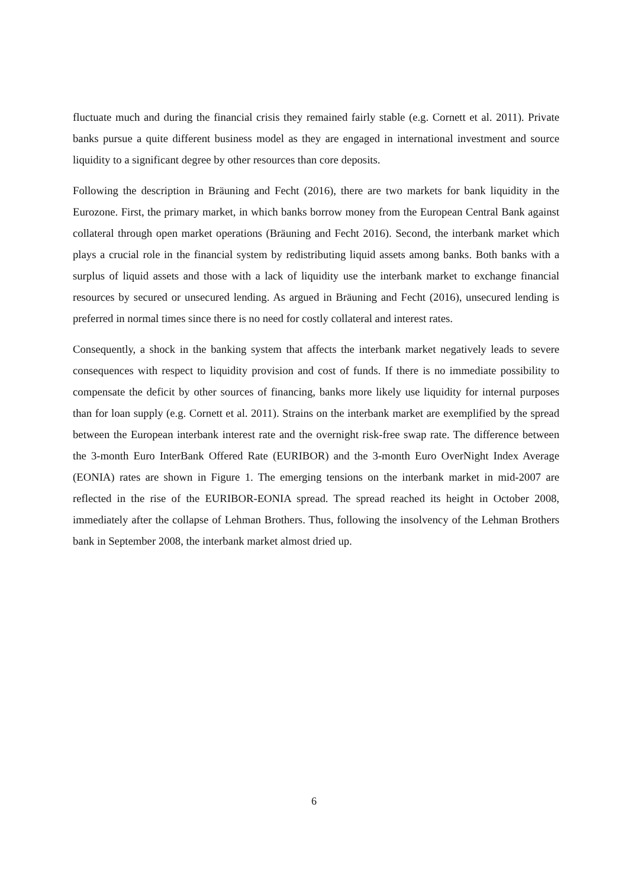fluctuate much and during the financial crisis they remained fairly stable (e.g. Cornett et al. 2011). Private banks pursue a quite different business model as they are engaged in international investment and source liquidity to a significant degree by other resources than core deposits.
Following the description in Bräuning and Fecht (2016), there are two markets for bank liquidity in the Eurozone. First, the primary market, in which banks borrow money from the European Central Bank against collateral through open market operations (Bräuning and Fecht 2016). Second, the interbank market which plays a crucial role in the financial system by redistributing liquid assets among banks. Both banks with a surplus of liquid assets and those with a lack of liquidity use the interbank market to exchange financial resources by secured or unsecured lending. As argued in Bräuning and Fecht (2016), unsecured lending is preferred in normal times since there is no need for costly collateral and interest rates.
Consequently, a shock in the banking system that affects the interbank market negatively leads to severe consequences with respect to liquidity provision and cost of funds. If there is no immediate possibility to compensate the deficit by other sources of financing, banks more likely use liquidity for internal purposes than for loan supply (e.g. Cornett et al. 2011). Strains on the interbank market are exemplified by the spread between the European interbank interest rate and the overnight risk-free swap rate. The difference between the 3-month Euro InterBank Offered Rate (EURIBOR) and the 3-month Euro OverNight Index Average (EONIA) rates are shown in Figure 1. The emerging tensions on the interbank market in mid-2007 are reflected in the rise of the EURIBOR-EONIA spread. The spread reached its height in October 2008, immediately after the collapse of Lehman Brothers. Thus, following the insolvency of the Lehman Brothers bank in September 2008, the interbank market almost dried up.
6